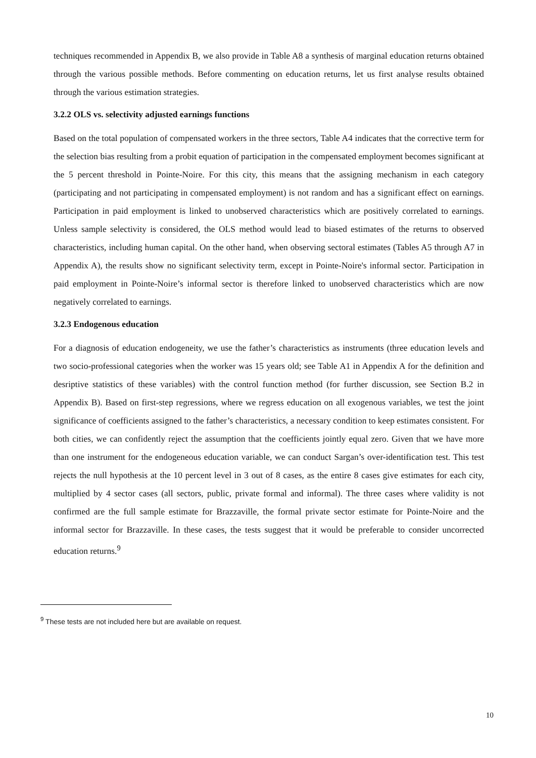techniques recommended in Appendix B, we also provide in Table A8 a synthesis of marginal education returns obtained through the various possible methods. Before commenting on education returns, let us first analyse results obtained through the various estimation strategies.
3.2.2 OLS vs. selectivity adjusted earnings functions
Based on the total population of compensated workers in the three sectors, Table A4 indicates that the corrective term for the selection bias resulting from a probit equation of participation in the compensated employment becomes significant at the 5 percent threshold in Pointe-Noire. For this city, this means that the assigning mechanism in each category (participating and not participating in compensated employment) is not random and has a significant effect on earnings. Participation in paid employment is linked to unobserved characteristics which are positively correlated to earnings. Unless sample selectivity is considered, the OLS method would lead to biased estimates of the returns to observed characteristics, including human capital. On the other hand, when observing sectoral estimates (Tables A5 through A7 in Appendix A), the results show no significant selectivity term, except in Pointe-Noire's informal sector. Participation in paid employment in Pointe-Noire’s informal sector is therefore linked to unobserved characteristics which are now negatively correlated to earnings.
3.2.3 Endogenous education
For a diagnosis of education endogeneity, we use the father’s characteristics as instruments (three education levels and two socio-professional categories when the worker was 15 years old; see Table A1 in Appendix A for the definition and desriptive statistics of these variables) with the control function method (for further discussion, see Section B.2 in Appendix B). Based on first-step regressions, where we regress education on all exogenous variables, we test the joint significance of coefficients assigned to the father’s characteristics, a necessary condition to keep estimates consistent. For both cities, we can confidently reject the assumption that the coefficients jointly equal zero. Given that we have more than one instrument for the endogeneous education variable, we can conduct Sargan’s over-identification test. This test rejects the null hypothesis at the 10 percent level in 3 out of 8 cases, as the entire 8 cases give estimates for each city, multiplied by 4 sector cases (all sectors, public, private formal and informal). The three cases where validity is not confirmed are the full sample estimate for Brazzaville, the formal private sector estimate for Pointe-Noire and the informal sector for Brazzaville. In these cases, the tests suggest that it would be preferable to consider uncorrected education returns.<sup>9</sup>
<sup>9</sup> These tests are not included here but are available on request.
10